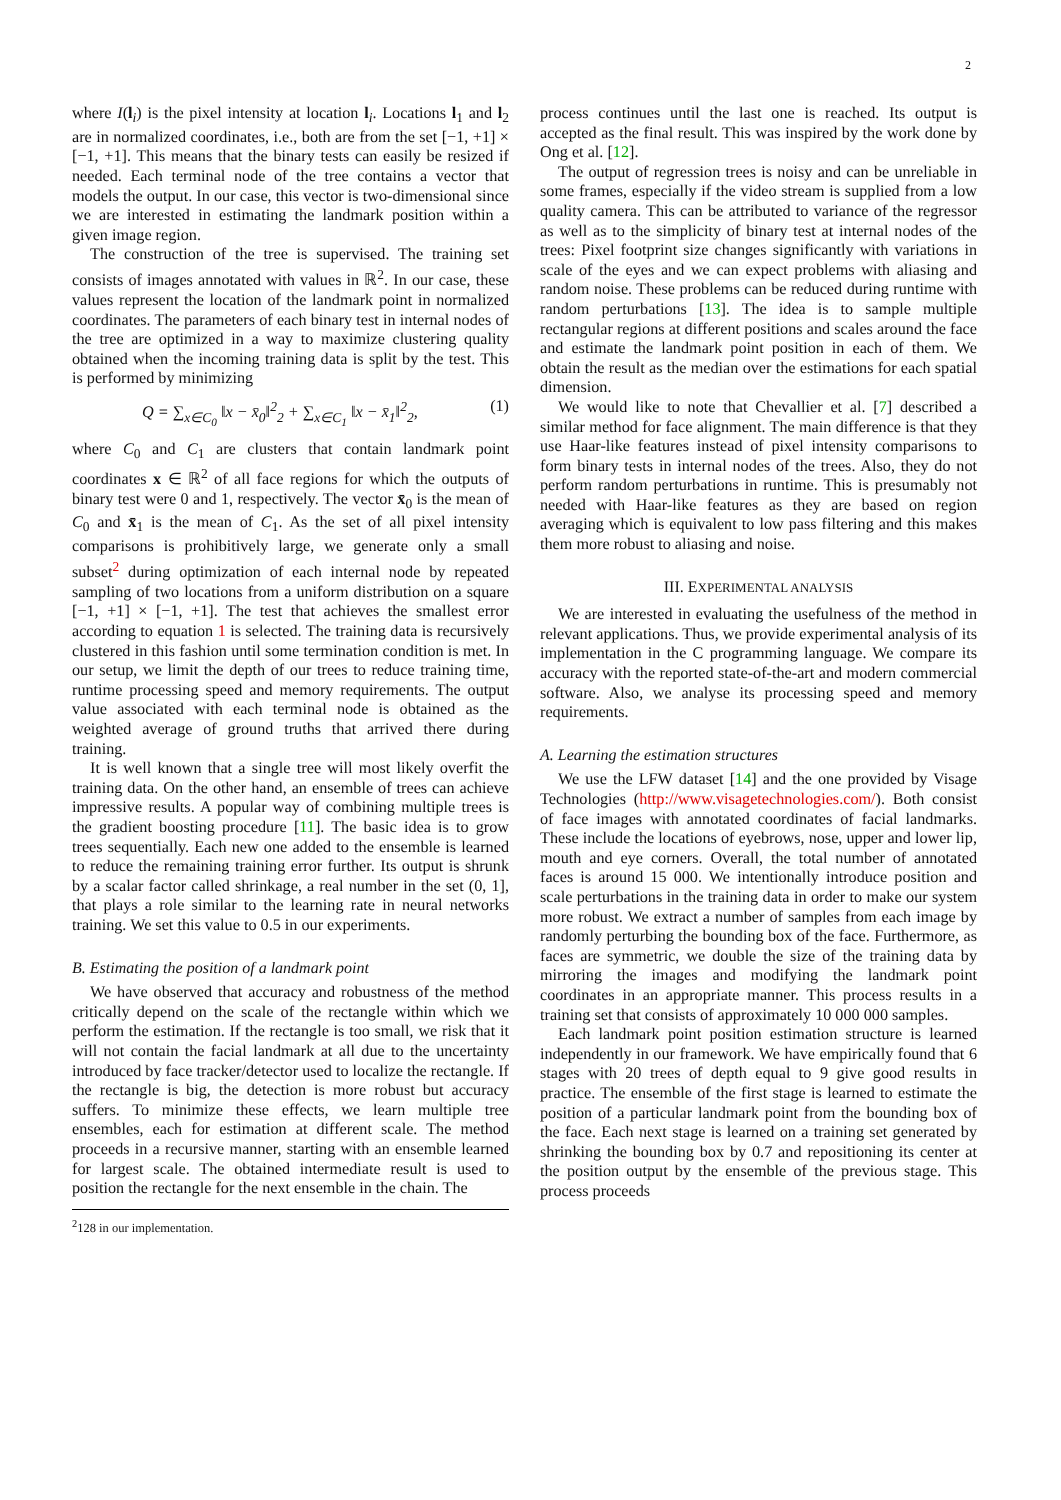2
where I(l<sub>i</sub>) is the pixel intensity at location l<sub>i</sub>. Locations l<sub>1</sub> and l<sub>2</sub> are in normalized coordinates, i.e., both are from the set [−1, +1] × [−1, +1]. This means that the binary tests can easily be resized if needed. Each terminal node of the tree contains a vector that models the output. In our case, this vector is two-dimensional since we are interested in estimating the landmark position within a given image region.
The construction of the tree is supervised. The training set consists of images annotated with values in ℝ<sup>2</sup>. In our case, these values represent the location of the landmark point in normalized coordinates. The parameters of each binary test in internal nodes of the tree are optimized in a way to maximize clustering quality obtained when the incoming training data is split by the test. This is performed by minimizing
Q = ∑<sub>x∈C<sub>0</sub></sub> ‖x − x̄<sub>0</sub>‖<sup>2</sup><sub>2</sub> + ∑<sub>x∈C<sub>1</sub></sub> ‖x − x̄<sub>1</sub>‖<sup>2</sup><sub>2</sub>, (1)
where C<sub>0</sub> and C<sub>1</sub> are clusters that contain landmark point coordinates x ∈ ℝ<sup>2</sup> of all face regions for which the outputs of binary test were 0 and 1, respectively. The vector x̄<sub>0</sub> is the mean of C<sub>0</sub> and x̄<sub>1</sub> is the mean of C<sub>1</sub>. As the set of all pixel intensity comparisons is prohibitively large, we generate only a small subset<sup>2</sup> during optimization of each internal node by repeated sampling of two locations from a uniform distribution on a square [−1, +1] × [−1, +1]. The test that achieves the smallest error according to equation 1 is selected. The training data is recursively clustered in this fashion until some termination condition is met. In our setup, we limit the depth of our trees to reduce training time, runtime processing speed and memory requirements. The output value associated with each terminal node is obtained as the weighted average of ground truths that arrived there during training.
It is well known that a single tree will most likely overfit the training data. On the other hand, an ensemble of trees can achieve impressive results. A popular way of combining multiple trees is the gradient boosting procedure [11]. The basic idea is to grow trees sequentially. Each new one added to the ensemble is learned to reduce the remaining training error further. Its output is shrunk by a scalar factor called shrinkage, a real number in the set (0, 1], that plays a role similar to the learning rate in neural networks training. We set this value to 0.5 in our experiments.
B. Estimating the position of a landmark point
We have observed that accuracy and robustness of the method critically depend on the scale of the rectangle within which we perform the estimation. If the rectangle is too small, we risk that it will not contain the facial landmark at all due to the uncertainty introduced by face tracker/detector used to localize the rectangle. If the rectangle is big, the detection is more robust but accuracy suffers. To minimize these effects, we learn multiple tree ensembles, each for estimation at different scale. The method proceeds in a recursive manner, starting with an ensemble learned for largest scale. The obtained intermediate result is used to position the rectangle for the next ensemble in the chain. The
<sup>2</sup> 128 in our implementation.
process continues until the last one is reached. Its output is accepted as the final result. This was inspired by the work done by Ong et al. [12].
The output of regression trees is noisy and can be unreliable in some frames, especially if the video stream is supplied from a low quality camera. This can be attributed to variance of the regressor as well as to the simplicity of binary test at internal nodes of the trees: Pixel footprint size changes significantly with variations in scale of the eyes and we can expect problems with aliasing and random noise. These problems can be reduced during runtime with random perturbations [13]. The idea is to sample multiple rectangular regions at different positions and scales around the face and estimate the landmark point position in each of them. We obtain the result as the median over the estimations for each spatial dimension.
We would like to note that Chevallier et al. [7] described a similar method for face alignment. The main difference is that they use Haar-like features instead of pixel intensity comparisons to form binary tests in internal nodes of the trees. Also, they do not perform random perturbations in runtime. This is presumably not needed with Haar-like features as they are based on region averaging which is equivalent to low pass filtering and this makes them more robust to aliasing and noise.
III. EXPERIMENTAL ANALYSIS
We are interested in evaluating the usefulness of the method in relevant applications. Thus, we provide experimental analysis of its implementation in the C programming language. We compare its accuracy with the reported state-of-the-art and modern commercial software. Also, we analyse its processing speed and memory requirements.
A. Learning the estimation structures
We use the LFW dataset [14] and the one provided by Visage Technologies (http://www.visagetechnologies.com/). Both consist of face images with annotated coordinates of facial landmarks. These include the locations of eyebrows, nose, upper and lower lip, mouth and eye corners. Overall, the total number of annotated faces is around 15 000. We intentionally introduce position and scale perturbations in the training data in order to make our system more robust. We extract a number of samples from each image by randomly perturbing the bounding box of the face. Furthermore, as faces are symmetric, we double the size of the training data by mirroring the images and modifying the landmark point coordinates in an appropriate manner. This process results in a training set that consists of approximately 10 000 000 samples.
Each landmark point position estimation structure is learned independently in our framework. We have empirically found that 6 stages with 20 trees of depth equal to 9 give good results in practice. The ensemble of the first stage is learned to estimate the position of a particular landmark point from the bounding box of the face. Each next stage is learned on a training set generated by shrinking the bounding box by 0.7 and repositioning its center at the position output by the ensemble of the previous stage. This process proceeds